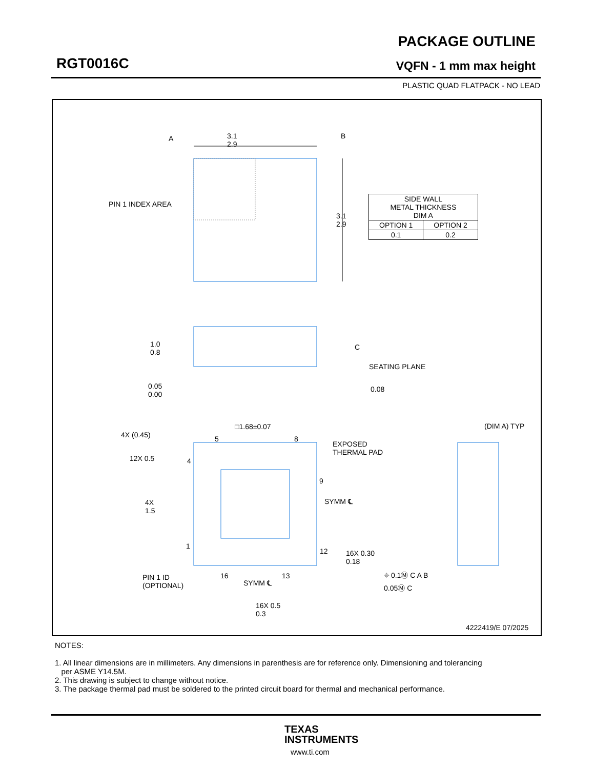RGT0016C
PACKAGE OUTLINE
VQFN - 1 mm max height
PLASTIC QUAD FLATPACK - NO LEAD
3.1
2.9
A B
PIN 1 INDEX AREA
3.1
2.9
1.0
0.8
0.05
0.00
C
SEATING PLANE
0.08
4X (0.45)
□1.68±0.07 (DIM A) TYP
12X 0.5
5 8
EXPOSED
THERMAL PAD
4
9
4X
1.5
SYMM ℄
1
12
16X 0.30
0.18
⌖ 0.1Ⓜ C A B
0.05Ⓜ C
PIN 1 ID
(OPTIONAL)
16 13
SYMM ℄
16X 0.5
0.3
4222419/E 07/2025
| SIDE WALL METAL THICKNESS DIM A | |
| OPTION 1 | OPTION 2 |
| 0.1 | 0.2 |
NOTES:
1. All linear dimensions are in millimeters. Any dimensions in parenthesis are for reference only. Dimensioning and tolerancing
per ASME Y14.5M.
2. This drawing is subject to change without notice.
3. The package thermal pad must be soldered to the printed circuit board for thermal and mechanical performance.
TEXAS
INSTRUMENTS
www.ti.com